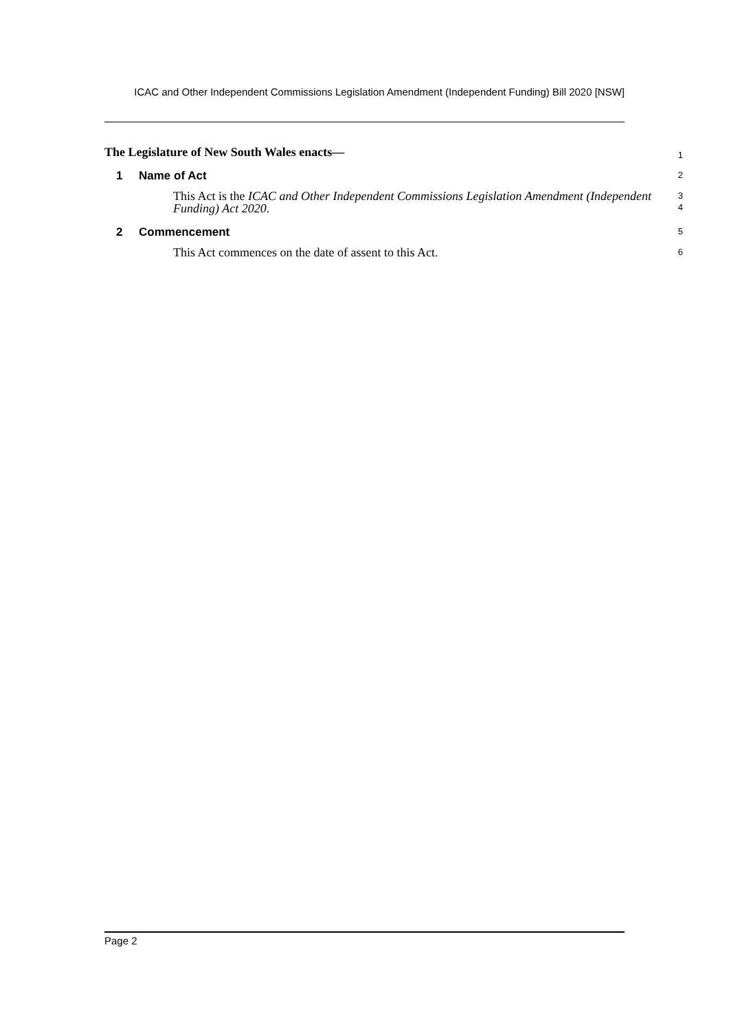ICAC and Other Independent Commissions Legislation Amendment (Independent Funding) Bill 2020 [NSW]
The Legislature of New South Wales enacts—
1
1 Name of Act
2
This Act is the ICAC and Other Independent Commissions Legislation Amendment (Independent Funding) Act 2020.
3
4
2 Commencement
5
This Act commences on the date of assent to this Act.
6
Page 2